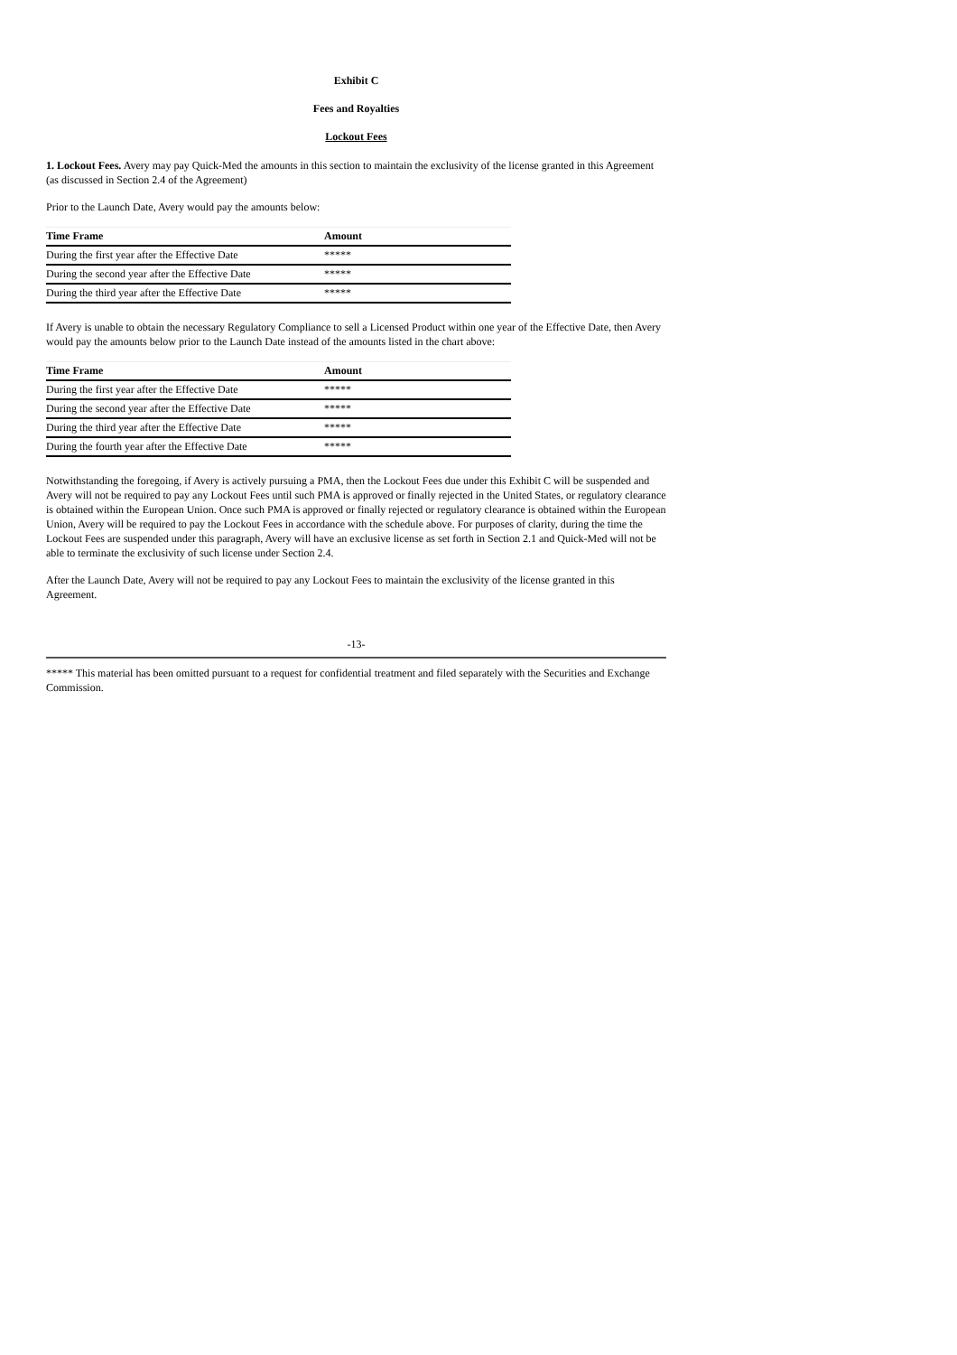Exhibit C
Fees and Royalties
Lockout Fees
1. Lockout Fees. Avery may pay Quick-Med the amounts in this section to maintain the exclusivity of the license granted in this Agreement (as discussed in Section 2.4 of the Agreement)
Prior to the Launch Date, Avery would pay the amounts below:
| Time Frame | Amount |
| --- | --- |
| During the first year after the Effective Date | ***** |
| During the second year after the Effective Date | ***** |
| During the third year after the Effective Date | ***** |
If Avery is unable to obtain the necessary Regulatory Compliance to sell a Licensed Product within one year of the Effective Date, then Avery would pay the amounts below prior to the Launch Date instead of the amounts listed in the chart above:
| Time Frame | Amount |
| --- | --- |
| During the first year after the Effective Date | ***** |
| During the second year after the Effective Date | ***** |
| During the third year after the Effective Date | ***** |
| During the fourth year after the Effective Date | ***** |
Notwithstanding the foregoing, if Avery is actively pursuing a PMA, then the Lockout Fees due under this Exhibit C will be suspended and Avery will not be required to pay any Lockout Fees until such PMA is approved or finally rejected in the United States, or regulatory clearance is obtained within the European Union. Once such PMA is approved or finally rejected or regulatory clearance is obtained within the European Union, Avery will be required to pay the Lockout Fees in accordance with the schedule above. For purposes of clarity, during the time the Lockout Fees are suspended under this paragraph, Avery will have an exclusive license as set forth in Section 2.1 and Quick-Med will not be able to terminate the exclusivity of such license under Section 2.4.
After the Launch Date, Avery will not be required to pay any Lockout Fees to maintain the exclusivity of the license granted in this Agreement.
-13-
***** This material has been omitted pursuant to a request for confidential treatment and filed separately with the Securities and Exchange Commission.